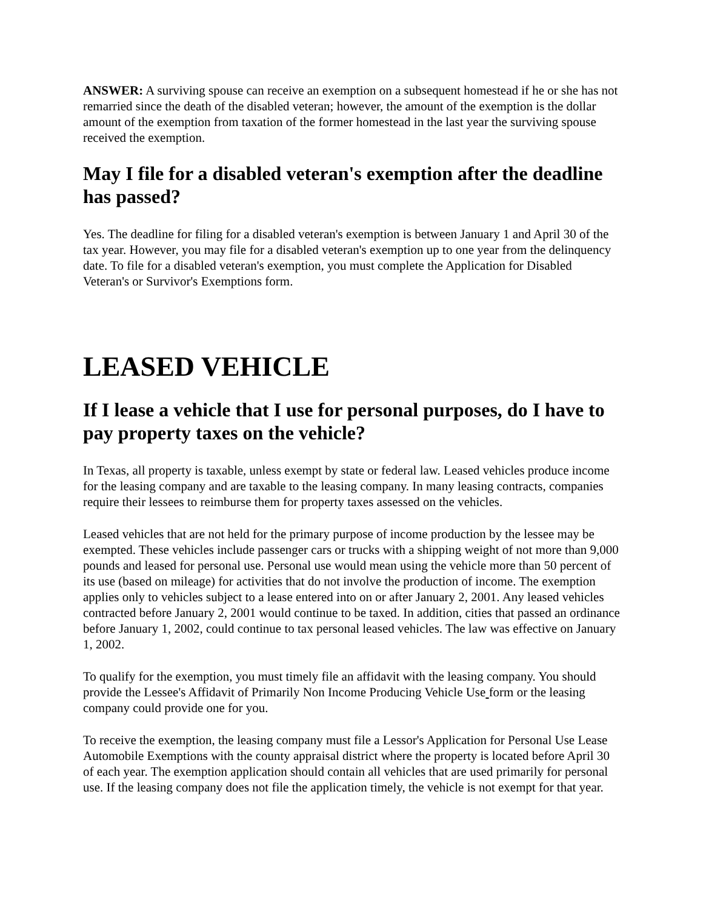ANSWER: A surviving spouse can receive an exemption on a subsequent homestead if he or she has not remarried since the death of the disabled veteran; however, the amount of the exemption is the dollar amount of the exemption from taxation of the former homestead in the last year the surviving spouse received the exemption.
May I file for a disabled veteran's exemption after the deadline has passed?
Yes. The deadline for filing for a disabled veteran's exemption is between January 1 and April 30 of the tax year. However, you may file for a disabled veteran's exemption up to one year from the delinquency date. To file for a disabled veteran's exemption, you must complete the Application for Disabled Veteran's or Survivor's Exemptions form.
LEASED VEHICLE
If I lease a vehicle that I use for personal purposes, do I have to pay property taxes on the vehicle?
In Texas, all property is taxable, unless exempt by state or federal law. Leased vehicles produce income for the leasing company and are taxable to the leasing company. In many leasing contracts, companies require their lessees to reimburse them for property taxes assessed on the vehicles.
Leased vehicles that are not held for the primary purpose of income production by the lessee may be exempted. These vehicles include passenger cars or trucks with a shipping weight of not more than 9,000 pounds and leased for personal use. Personal use would mean using the vehicle more than 50 percent of its use (based on mileage) for activities that do not involve the production of income. The exemption applies only to vehicles subject to a lease entered into on or after January 2, 2001. Any leased vehicles contracted before January 2, 2001 would continue to be taxed. In addition, cities that passed an ordinance before January 1, 2002, could continue to tax personal leased vehicles. The law was effective on January 1, 2002.
To qualify for the exemption, you must timely file an affidavit with the leasing company. You should provide the Lessee's Affidavit of Primarily Non Income Producing Vehicle Use form or the leasing company could provide one for you.
To receive the exemption, the leasing company must file a Lessor's Application for Personal Use Lease Automobile Exemptions with the county appraisal district where the property is located before April 30 of each year. The exemption application should contain all vehicles that are used primarily for personal use. If the leasing company does not file the application timely, the vehicle is not exempt for that year.